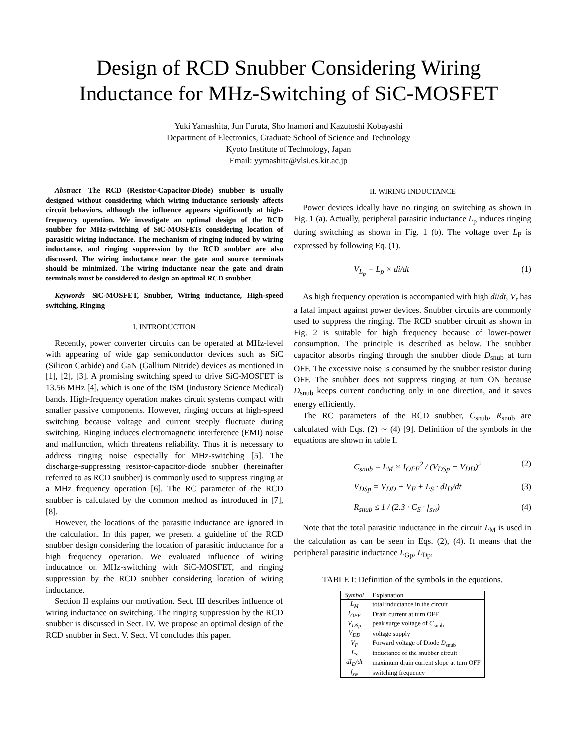Design of RCD Snubber Considering Wiring
Inductance for MHz-Switching of SiC-MOSFET
Yuki Yamashita, Jun Furuta, Sho Inamori and Kazutoshi Kobayashi
Department of Electronics, Graduate School of Science and Technology
Kyoto Institute of Technology, Japan
Email: yymashita@vlsi.es.kit.ac.jp
Abstract—The RCD (Resistor-Capacitor-Diode) snubber is usually designed without considering which wiring inductance seriously affects circuit behaviors, although the influence appears significantly at high-frequency operation. We investigate an optimal design of the RCD snubber for MHz-switching of SiC-MOSFETs considering location of parasitic wiring inductance. The mechanism of ringing induced by wiring inductance, and ringing suppression by the RCD snubber are also discussed. The wiring inductance near the gate and source terminals should be minimized. The wiring inductance near the gate and drain terminals must be considered to design an optimal RCD snubber.
Keywords—SiC-MOSFET, Snubber, Wiring inductance, High-speed switching, Ringing
I. INTRODUCTION
Recently, power converter circuits can be operated at MHz-level with appearing of wide gap semiconductor devices such as SiC (Silicon Carbide) and GaN (Gallium Nitride) devices as mentioned in [1], [2], [3]. A promising switching speed to drive SiC-MOSFET is 13.56 MHz [4], which is one of the ISM (Industory Science Medical) bands. High-frequency operation makes circuit systems compact with smaller passive components. However, ringing occurs at high-speed switching because voltage and current steeply fluctuate during switching. Ringing induces electromagnetic interference (EMI) noise and malfunction, which threatens reliability. Thus it is necessary to address ringing noise especially for MHz-switching [5]. The discharge-suppressing resistor-capacitor-diode snubber (hereinafter referred to as RCD snubber) is commonly used to suppress ringing at a MHz frequency operation [6]. The RC parameter of the RCD snubber is calculated by the common method as introduced in [7], [8].
However, the locations of the parasitic inductance are ignored in the calculation. In this paper, we present a guideline of the RCD snubber design considering the location of parasitic inductance for a high frequency operation. We evaluated influence of wiring inducatnce on MHz-switching with SiC-MOSFET, and ringing suppression by the RCD snubber considering location of wiring inductance.
Section II explains our motivation. Sect. III describes influence of wiring inductance on switching. The ringing suppression by the RCD snubber is discussed in Sect. IV. We propose an optimal design of the RCD snubber in Sect. V. Sect. VI concludes this paper.
II. WIRING INDUCTANCE
Power devices ideally have no ringing on switching as shown in Fig. 1 (a). Actually, peripheral parasitic inductance L<sub>p</sub> induces ringing during switching as shown in Fig. 1 (b). The voltage over L<sub>P</sub> is expressed by following Eq. (1).
V<sub>L<sub>p</sub></sub> = L<sub>p</sub> × di/dt (1)
As high frequency operation is accompanied with high di/dt, V<sub>r</sub> has a fatal impact against power devices. Snubber circuits are commonly used to suppress the ringing. The RCD snubber circuit as shown in Fig. 2 is suitable for high frequency because of lower-power consumption. The principle is described as below. The snubber capacitor absorbs ringing through the snubber diode D<sub>snub</sub> at turn OFF. The excessive noise is consumed by the snubber resistor during OFF. The snubber does not suppress ringing at turn ON because D<sub>snub</sub> keeps current conducting only in one direction, and it saves energy efficiently.
The RC parameters of the RCD snubber, C<sub>snub</sub>, R<sub>snub</sub> are calculated with Eqs. (2) ∼ (4) [9]. Definition of the symbols in the equations are shown in table I.
C<sub>snub</sub> = L<sub>M</sub> × I<sub>OFF</sub><sup>2</sup> / (V<sub>DSp</sub> − V<sub>DD</sub>)<sup>2</sup> (2)
V<sub>DSp</sub> = V<sub>DD</sub> + V<sub>F</sub> + L<sub>S</sub> · dI<sub>D</sub>/dt (3)
R<sub>snub</sub> ≤ 1 / (2.3 · C<sub>S</sub> · f<sub>sw</sub>) (4)
Note that the total parasitic inductance in the circuit L<sub>M</sub> is used in the calculation as can be seen in Eqs. (2), (4). It means that the peripheral parasitic inductance L<sub>Gp</sub>, L<sub>Dp</sub>,
TABLE I: Definition of the symbols in the equations.
| Symbol | Explanation |
| --- | --- |
| L<sub>M</sub> | total inductance in the circuit |
| I<sub>OFF</sub> | Drain current at turn OFF |
| V<sub>DSp</sub> | peak surge voltage of C<sub>snub</sub> |
| V<sub>DD</sub> | voltage supply |
| V<sub>F</sub> | Forward voltage of Diode D<sub>snub</sub> |
| L<sub>S</sub> | inductance of the snubber circuit |
| dI<sub>D</sub>/dt | maximum drain current slope at turn OFF |
| f<sub>sw</sub> | switching frequency |